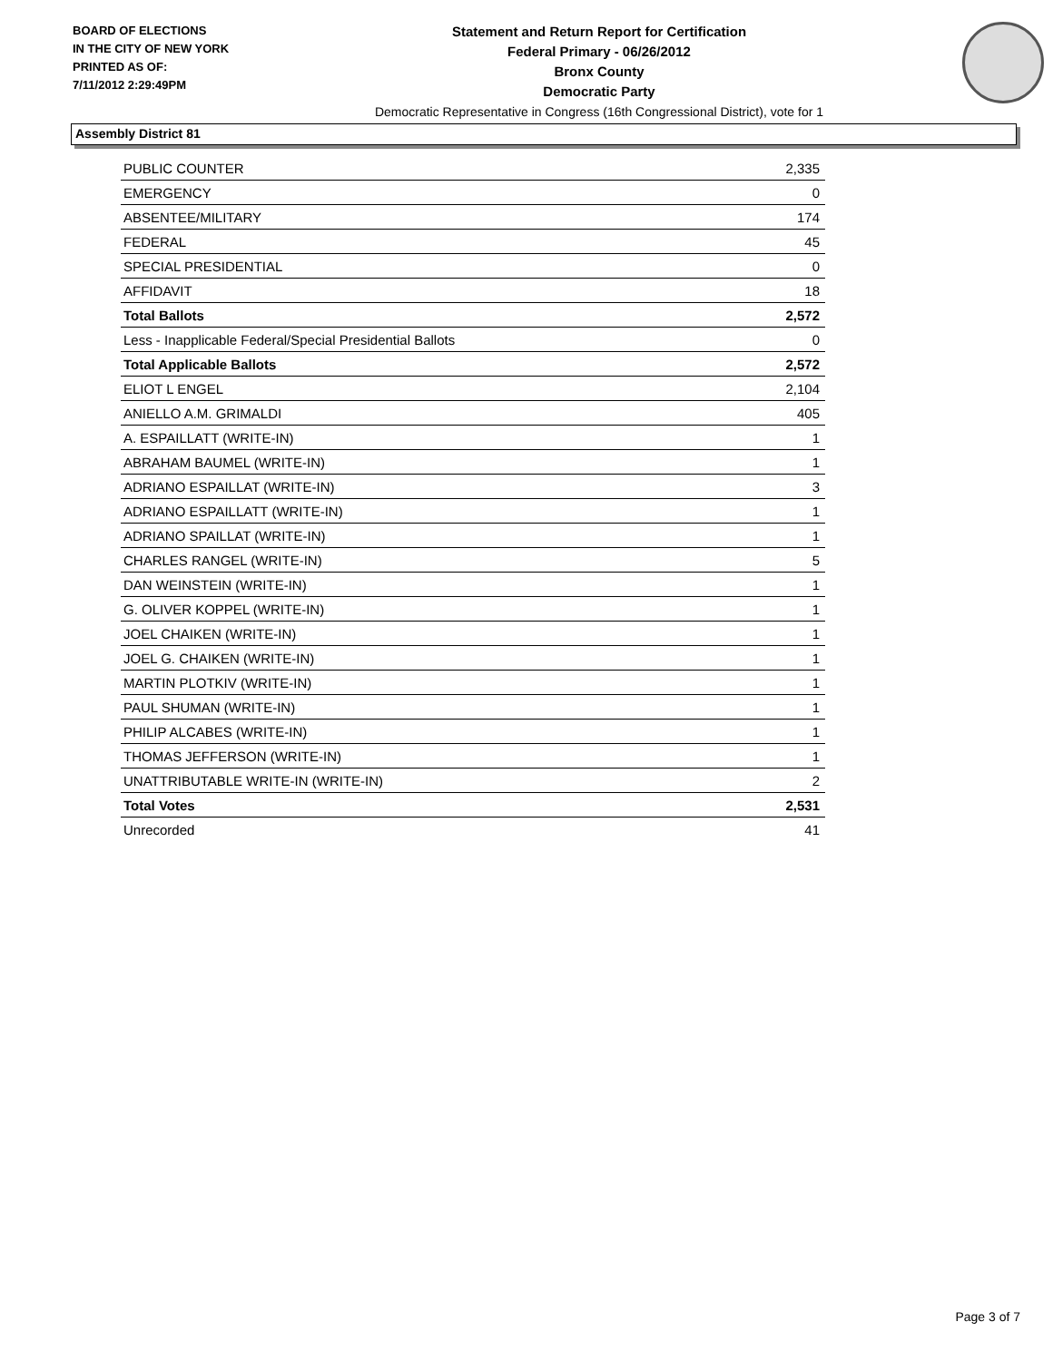BOARD OF ELECTIONS
IN THE CITY OF NEW YORK
PRINTED AS OF:
7/11/2012 2:29:49PM
Statement and Return Report for Certification
Federal Primary - 06/26/2012
Bronx County
Democratic Party
Democratic Representative in Congress (16th Congressional District), vote for 1
Assembly District 81
| PUBLIC COUNTER | 2,335 |
| EMERGENCY | 0 |
| ABSENTEE/MILITARY | 174 |
| FEDERAL | 45 |
| SPECIAL PRESIDENTIAL | 0 |
| AFFIDAVIT | 18 |
| Total Ballots | 2,572 |
| Less - Inapplicable Federal/Special Presidential Ballots | 0 |
| Total Applicable Ballots | 2,572 |
| ELIOT L ENGEL | 2,104 |
| ANIELLO A.M. GRIMALDI | 405 |
| A. ESPAILLATT (WRITE-IN) | 1 |
| ABRAHAM BAUMEL (WRITE-IN) | 1 |
| ADRIANO ESPAILLAT (WRITE-IN) | 3 |
| ADRIANO ESPAILLATT (WRITE-IN) | 1 |
| ADRIANO SPAILLAT (WRITE-IN) | 1 |
| CHARLES RANGEL (WRITE-IN) | 5 |
| DAN WEINSTEIN (WRITE-IN) | 1 |
| G. OLIVER KOPPEL (WRITE-IN) | 1 |
| JOEL CHAIKEN (WRITE-IN) | 1 |
| JOEL G. CHAIKEN (WRITE-IN) | 1 |
| MARTIN PLOTKIV (WRITE-IN) | 1 |
| PAUL SHUMAN (WRITE-IN) | 1 |
| PHILIP ALCABES (WRITE-IN) | 1 |
| THOMAS JEFFERSON (WRITE-IN) | 1 |
| UNATTRIBUTABLE WRITE-IN (WRITE-IN) | 2 |
| Total Votes | 2,531 |
| Unrecorded | 41 |
Page 3 of 7